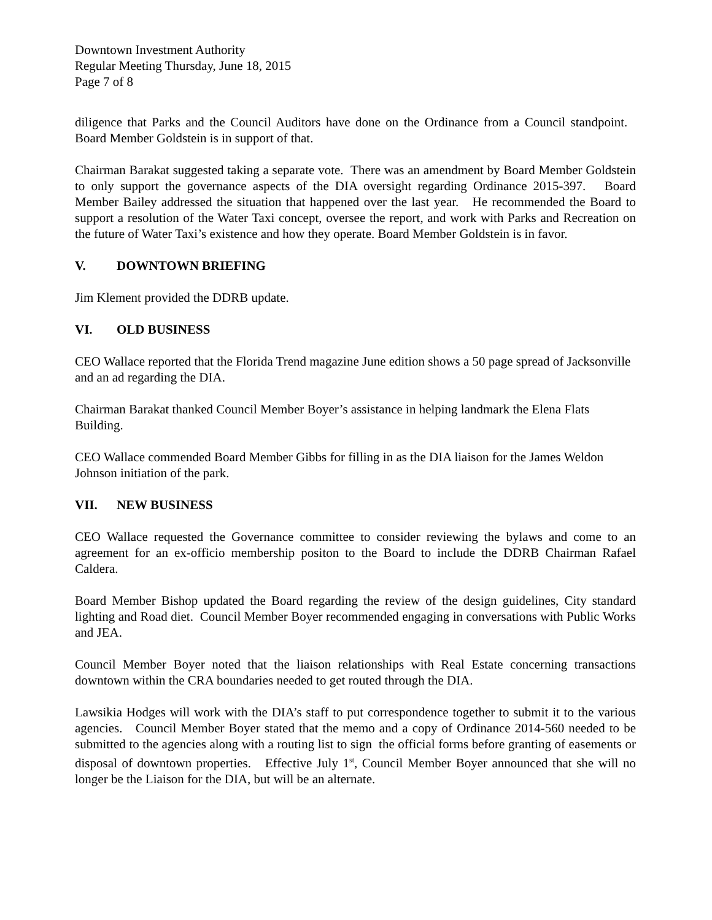Downtown Investment Authority
Regular Meeting Thursday, June 18, 2015
Page 7 of 8
diligence that Parks and the Council Auditors have done on the Ordinance from a Council standpoint. Board Member Goldstein is in support of that.
Chairman Barakat suggested taking a separate vote. There was an amendment by Board Member Goldstein to only support the governance aspects of the DIA oversight regarding Ordinance 2015-397. Board Member Bailey addressed the situation that happened over the last year. He recommended the Board to support a resolution of the Water Taxi concept, oversee the report, and work with Parks and Recreation on the future of Water Taxi’s existence and how they operate. Board Member Goldstein is in favor.
V. DOWNTOWN BRIEFING
Jim Klement provided the DDRB update.
VI. OLD BUSINESS
CEO Wallace reported that the Florida Trend magazine June edition shows a 50 page spread of Jacksonville and an ad regarding the DIA.
Chairman Barakat thanked Council Member Boyer’s assistance in helping landmark the Elena Flats Building.
CEO Wallace commended Board Member Gibbs for filling in as the DIA liaison for the James Weldon Johnson initiation of the park.
VII. NEW BUSINESS
CEO Wallace requested the Governance committee to consider reviewing the bylaws and come to an agreement for an ex-officio membership positon to the Board to include the DDRB Chairman Rafael Caldera.
Board Member Bishop updated the Board regarding the review of the design guidelines, City standard lighting and Road diet. Council Member Boyer recommended engaging in conversations with Public Works and JEA.
Council Member Boyer noted that the liaison relationships with Real Estate concerning transactions downtown within the CRA boundaries needed to get routed through the DIA.
Lawsikia Hodges will work with the DIA’s staff to put correspondence together to submit it to the various agencies. Council Member Boyer stated that the memo and a copy of Ordinance 2014-560 needed to be submitted to the agencies along with a routing list to sign the official forms before granting of easements or disposal of downtown properties. Effective July 1<sup>st</sup>, Council Member Boyer announced that she will no longer be the Liaison for the DIA, but will be an alternate.